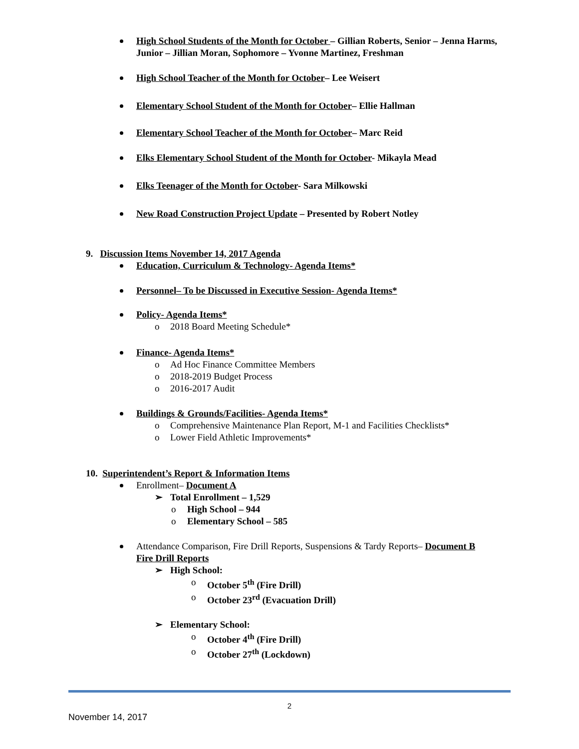High School Students of the Month for October – Gillian Roberts, Senior – Jenna Harms, Junior – Jillian Moran, Sophomore – Yvonne Martinez, Freshman
High School Teacher of the Month for October– Lee Weisert
Elementary School Student of the Month for October– Ellie Hallman
Elementary School Teacher of the Month for October– Marc Reid
Elks Elementary School Student of the Month for October- Mikayla Mead
Elks Teenager of the Month for October- Sara Milkowski
New Road Construction Project Update – Presented by Robert Notley
9. Discussion Items November 14, 2017 Agenda
Education, Curriculum & Technology- Agenda Items*
Personnel– To be Discussed in Executive Session- Agenda Items*
Policy- Agenda Items*
o 2018 Board Meeting Schedule*
Finance- Agenda Items*
o Ad Hoc Finance Committee Members
o 2018-2019 Budget Process
o 2016-2017 Audit
Buildings & Grounds/Facilities- Agenda Items*
o Comprehensive Maintenance Plan Report, M-1 and Facilities Checklists*
o Lower Field Athletic Improvements*
10. Superintendent’s Report & Information Items
Enrollment– Document A
➢ Total Enrollment – 1,529
o High School – 944
o Elementary School – 585
Attendance Comparison, Fire Drill Reports, Suspensions & Tardy Reports– Document B
Fire Drill Reports
➢ High School:
o October 5<sup>th</sup> (Fire Drill)
o October 23<sup>rd</sup> (Evacuation Drill)
➢ Elementary School:
o October 4<sup>th</sup> (Fire Drill)
o October 27<sup>th</sup> (Lockdown)
2
November 14, 2017